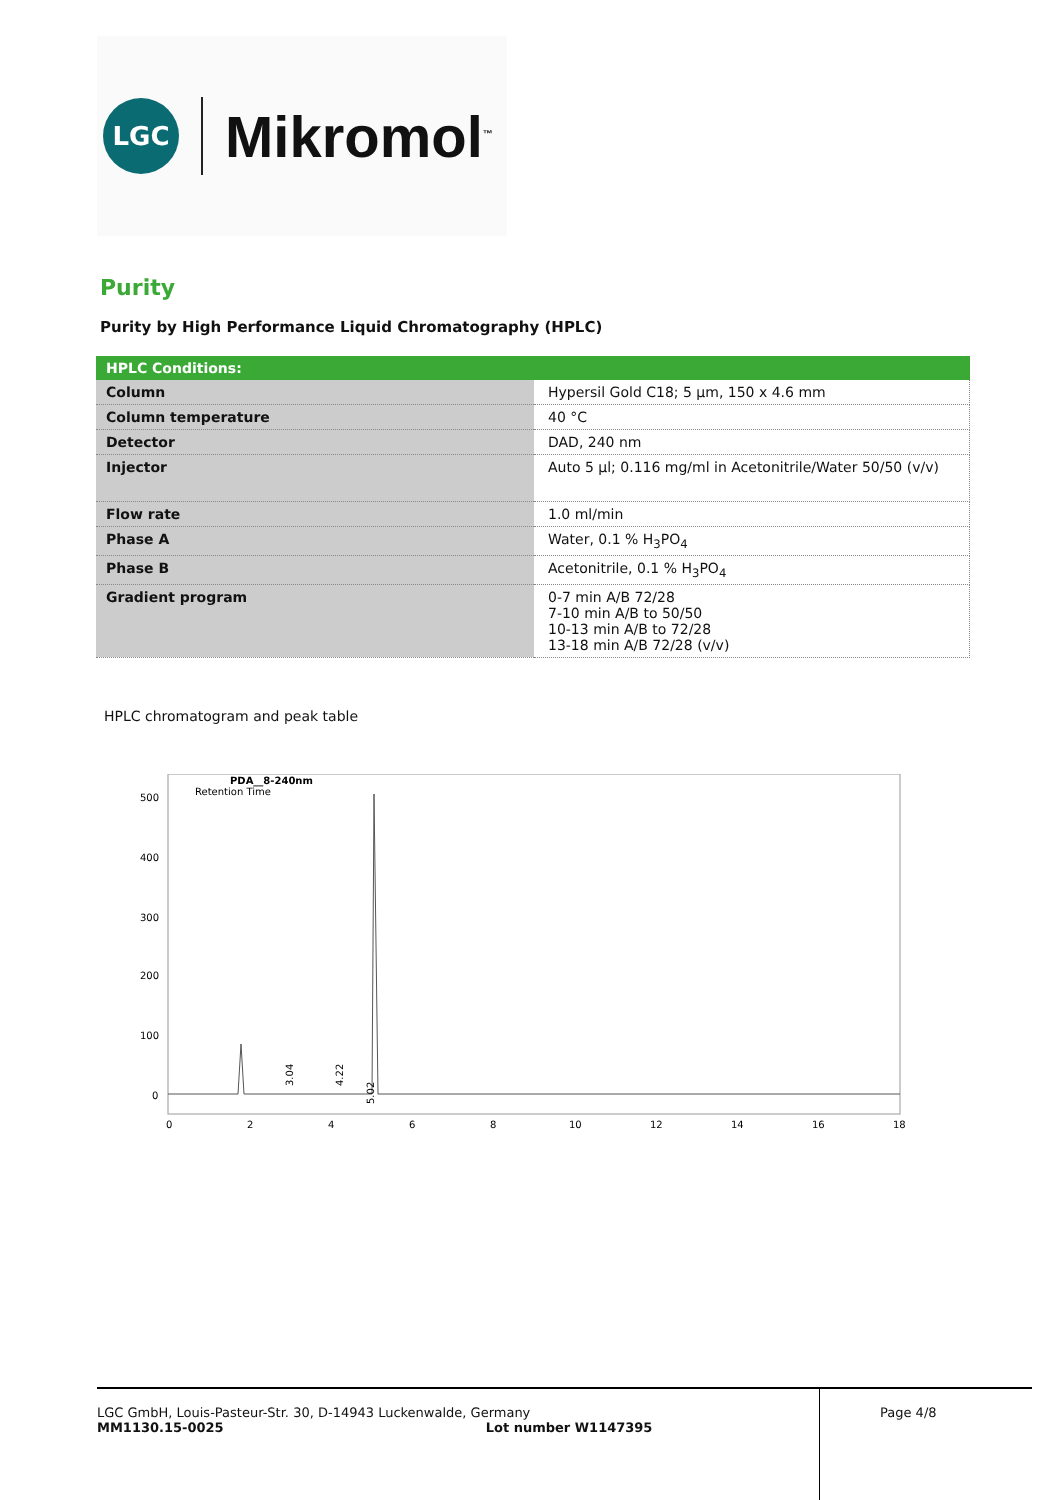LGC
Mikromol<sup>™</sup>
Purity
Purity by High Performance Liquid Chromatography (HPLC)
| HPLC Conditions: | |
| --- | --- |
| Column | Hypersil Gold C18; 5 µm, 150 x 4.6 mm |
| Column temperature | 40 °C |
| Detector | DAD, 240 nm |
| Injector | Auto 5 µl; 0.116 mg/ml in Acetonitrile/Water 50/50 (v/v) |
| Flow rate | 1.0 ml/min |
| Phase A | Water, 0.1 % H<sub>3</sub>PO<sub>4</sub> |
| Phase B | Acetonitrile, 0.1 % H<sub>3</sub>PO<sub>4</sub> |
| Gradient program | 0-7 min A/B 72/28 7-10 min A/B to 50/50 10-13 min A/B to 72/28 13-18 min A/B 72/28 (v/v) |
HPLC chromatogram and peak table
PDA__8-240nm
Retention Time
500
400
300
200
100
0
0
2
4
6
8
10
12
14
16
18
3.04
4.22
5.02
LGC GmbH, Louis-Pasteur-Str. 30, D-14943 Luckenwalde, Germany
MM1130.15-0025 Lot number W1147395
Page 4/8